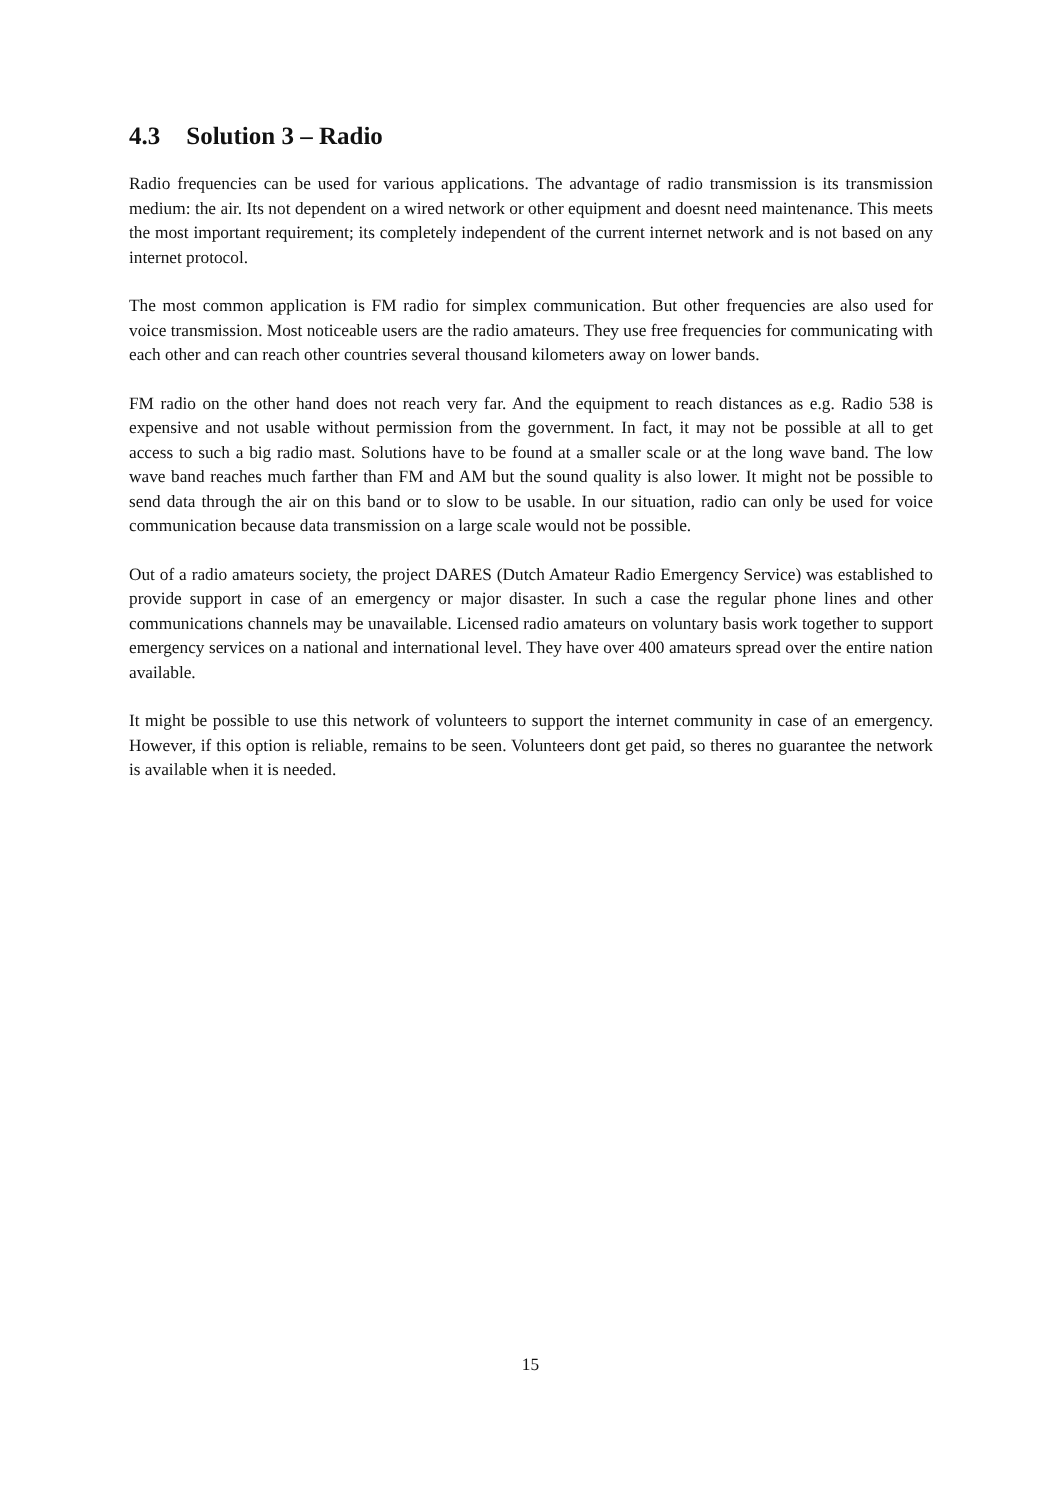4.3 Solution 3 – Radio
Radio frequencies can be used for various applications. The advantage of radio transmission is its transmission medium: the air. Its not dependent on a wired network or other equipment and doesnt need maintenance. This meets the most important requirement; its completely independent of the current internet network and is not based on any internet protocol.
The most common application is FM radio for simplex communication. But other frequencies are also used for voice transmission. Most noticeable users are the radio amateurs. They use free frequencies for communicating with each other and can reach other countries several thousand kilometers away on lower bands.
FM radio on the other hand does not reach very far. And the equipment to reach distances as e.g. Radio 538 is expensive and not usable without permission from the government. In fact, it may not be possible at all to get access to such a big radio mast. Solutions have to be found at a smaller scale or at the long wave band. The low wave band reaches much farther than FM and AM but the sound quality is also lower. It might not be possible to send data through the air on this band or to slow to be usable. In our situation, radio can only be used for voice communication because data transmission on a large scale would not be possible.
Out of a radio amateurs society, the project DARES (Dutch Amateur Radio Emergency Service) was established to provide support in case of an emergency or major disaster. In such a case the regular phone lines and other communications channels may be unavailable. Licensed radio amateurs on voluntary basis work together to support emergency services on a national and international level. They have over 400 amateurs spread over the entire nation available.
It might be possible to use this network of volunteers to support the internet community in case of an emergency. However, if this option is reliable, remains to be seen. Volunteers dont get paid, so theres no guarantee the network is available when it is needed.
15